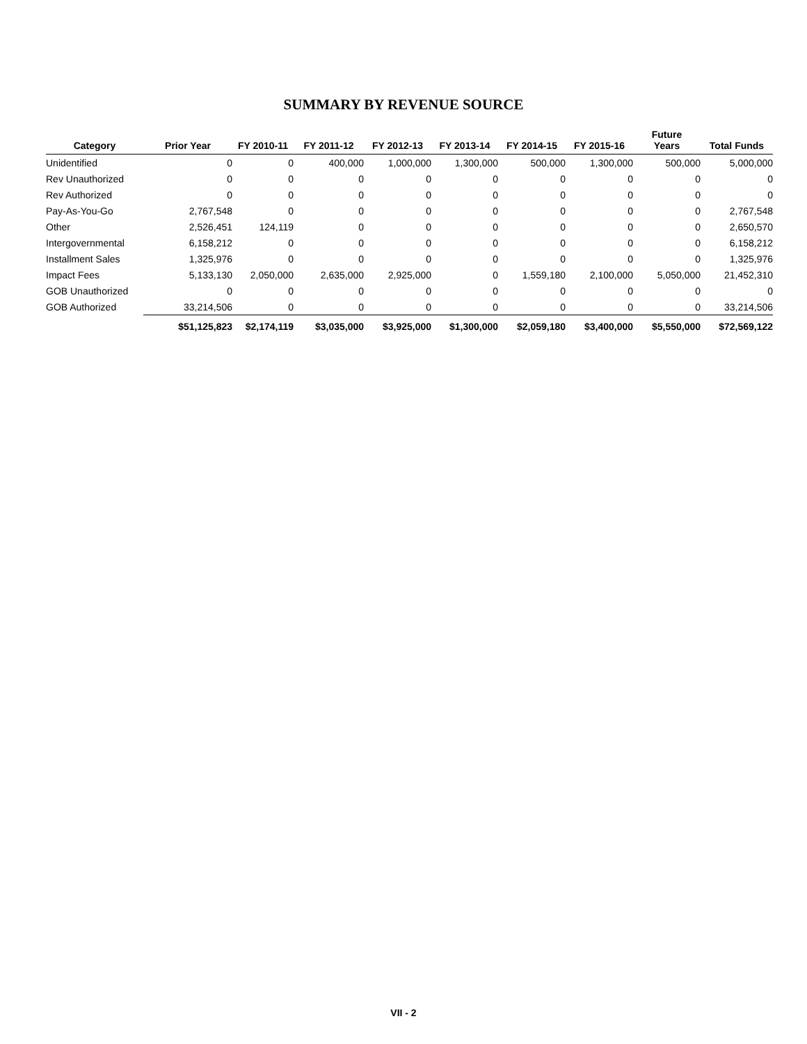SUMMARY BY REVENUE SOURCE
| Category | Prior Year | FY 2010-11 | FY 2011-12 | FY 2012-13 | FY 2013-14 | FY 2014-15 | FY 2015-16 | Future Years | Total Funds |
| --- | --- | --- | --- | --- | --- | --- | --- | --- | --- |
| Unidentified | 0 | 0 | 400,000 | 1,000,000 | 1,300,000 | 500,000 | 1,300,000 | 500,000 | 5,000,000 |
| Rev Unauthorized | 0 | 0 | 0 | 0 | 0 | 0 | 0 | 0 | 0 |
| Rev Authorized | 0 | 0 | 0 | 0 | 0 | 0 | 0 | 0 | 0 |
| Pay-As-You-Go | 2,767,548 | 0 | 0 | 0 | 0 | 0 | 0 | 0 | 2,767,548 |
| Other | 2,526,451 | 124,119 | 0 | 0 | 0 | 0 | 0 | 0 | 2,650,570 |
| Intergovernmental | 6,158,212 | 0 | 0 | 0 | 0 | 0 | 0 | 0 | 6,158,212 |
| Installment Sales | 1,325,976 | 0 | 0 | 0 | 0 | 0 | 0 | 0 | 1,325,976 |
| Impact Fees | 5,133,130 | 2,050,000 | 2,635,000 | 2,925,000 | 0 | 1,559,180 | 2,100,000 | 5,050,000 | 21,452,310 |
| GOB Unauthorized | 0 | 0 | 0 | 0 | 0 | 0 | 0 | 0 | 0 |
| GOB Authorized | 33,214,506 | 0 | 0 | 0 | 0 | 0 | 0 | 0 | 33,214,506 |
| | $51,125,823 | $2,174,119 | $3,035,000 | $3,925,000 | $1,300,000 | $2,059,180 | $3,400,000 | $5,550,000 | $72,569,122 |
VII - 2